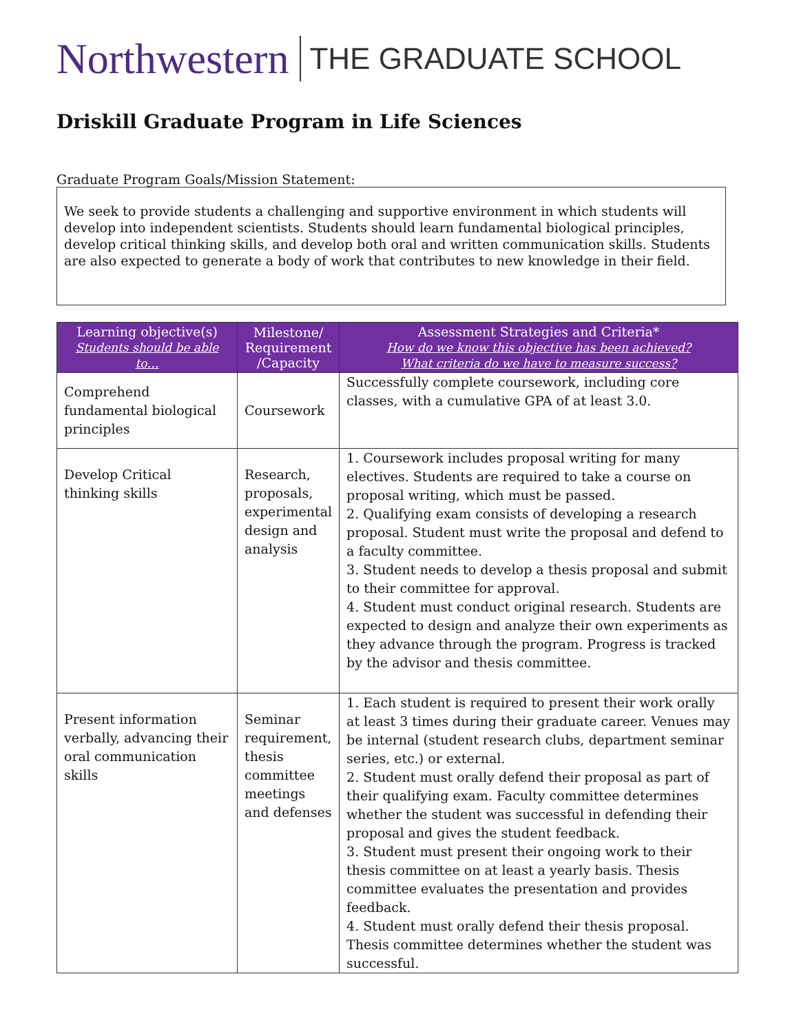Northwestern THE GRADUATE SCHOOL
Driskill Graduate Program in Life Sciences
Graduate Program Goals/Mission Statement:
We seek to provide students a challenging and supportive environment in which students will develop into independent scientists. Students should learn fundamental biological principles, develop critical thinking skills, and develop both oral and written communication skills. Students are also expected to generate a body of work that contributes to new knowledge in their field.
| Learning objective(s) Students should be able to… | Milestone/ Requirement /Capacity | Assessment Strategies and Criteria* How do we know this objective has been achieved? What criteria do we have to measure success? |
| --- | --- | --- |
| Comprehend fundamental biological principles | Coursework | Successfully complete coursework, including core classes, with a cumulative GPA of at least 3.0. |
| Develop Critical thinking skills | Research, proposals, experimental design and analysis | 1. Coursework includes proposal writing for many electives. Students are required to take a course on proposal writing, which must be passed. 2. Qualifying exam consists of developing a research proposal. Student must write the proposal and defend to a faculty committee. 3. Student needs to develop a thesis proposal and submit to their committee for approval. 4. Student must conduct original research. Students are expected to design and analyze their own experiments as they advance through the program. Progress is tracked by the advisor and thesis committee. |
| Present information verbally, advancing their oral communication skills | Seminar requirement, thesis committee meetings and defenses | 1. Each student is required to present their work orally at least 3 times during their graduate career. Venues may be internal (student research clubs, department seminar series, etc.) or external. 2. Student must orally defend their proposal as part of their qualifying exam. Faculty committee determines whether the student was successful in defending their proposal and gives the student feedback. 3. Student must present their ongoing work to their thesis committee on at least a yearly basis. Thesis committee evaluates the presentation and provides feedback. 4. Student must orally defend their thesis proposal. Thesis committee determines whether the student was successful. |